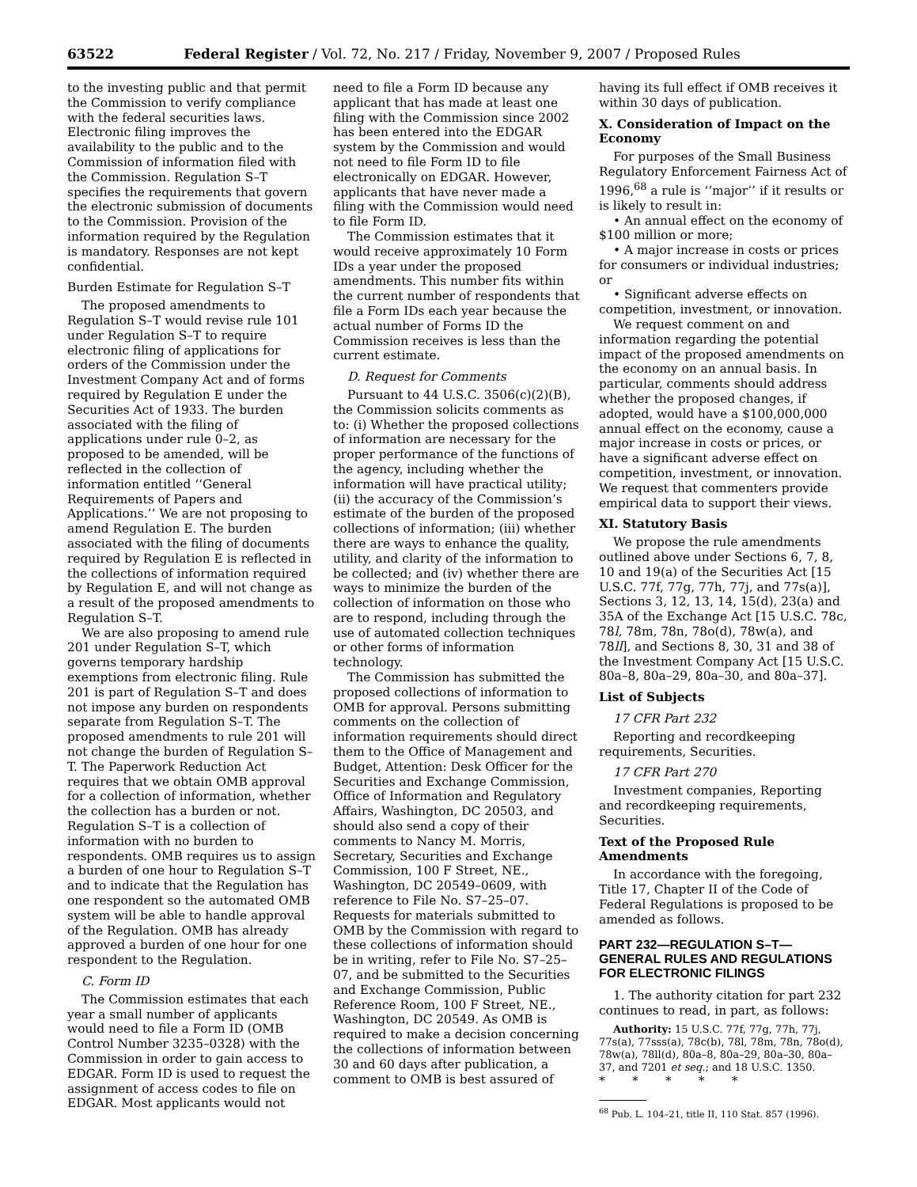63522 Federal Register / Vol. 72, No. 217 / Friday, November 9, 2007 / Proposed Rules
to the investing public and that permit the Commission to verify compliance with the federal securities laws. Electronic filing improves the availability to the public and to the Commission of information filed with the Commission. Regulation S–T specifies the requirements that govern the electronic submission of documents to the Commission. Provision of the information required by the Regulation is mandatory. Responses are not kept confidential.
Burden Estimate for Regulation S–T
The proposed amendments to Regulation S–T would revise rule 101 under Regulation S–T to require electronic filing of applications for orders of the Commission under the Investment Company Act and of forms required by Regulation E under the Securities Act of 1933. The burden associated with the filing of applications under rule 0–2, as proposed to be amended, will be reflected in the collection of information entitled ‘‘General Requirements of Papers and Applications.’’ We are not proposing to amend Regulation E. The burden associated with the filing of documents required by Regulation E is reflected in the collections of information required by Regulation E, and will not change as a result of the proposed amendments to Regulation S–T.
We are also proposing to amend rule 201 under Regulation S–T, which governs temporary hardship exemptions from electronic filing. Rule 201 is part of Regulation S–T and does not impose any burden on respondents separate from Regulation S–T. The proposed amendments to rule 201 will not change the burden of Regulation S–T. The Paperwork Reduction Act requires that we obtain OMB approval for a collection of information, whether the collection has a burden or not. Regulation S–T is a collection of information with no burden to respondents. OMB requires us to assign a burden of one hour to Regulation S–T and to indicate that the Regulation has one respondent so the automated OMB system will be able to handle approval of the Regulation. OMB has already approved a burden of one hour for one respondent to the Regulation.
C. Form ID
The Commission estimates that each year a small number of applicants would need to file a Form ID (OMB Control Number 3235–0328) with the Commission in order to gain access to EDGAR. Form ID is used to request the assignment of access codes to file on EDGAR. Most applicants would not
need to file a Form ID because any applicant that has made at least one filing with the Commission since 2002 has been entered into the EDGAR system by the Commission and would not need to file Form ID to file electronically on EDGAR. However, applicants that have never made a filing with the Commission would need to file Form ID.
The Commission estimates that it would receive approximately 10 Form IDs a year under the proposed amendments. This number fits within the current number of respondents that file a Form IDs each year because the actual number of Forms ID the Commission receives is less than the current estimate.
D. Request for Comments
Pursuant to 44 U.S.C. 3506(c)(2)(B), the Commission solicits comments as to: (i) Whether the proposed collections of information are necessary for the proper performance of the functions of the agency, including whether the information will have practical utility; (ii) the accuracy of the Commission’s estimate of the burden of the proposed collections of information; (iii) whether there are ways to enhance the quality, utility, and clarity of the information to be collected; and (iv) whether there are ways to minimize the burden of the collection of information on those who are to respond, including through the use of automated collection techniques or other forms of information technology.
The Commission has submitted the proposed collections of information to OMB for approval. Persons submitting comments on the collection of information requirements should direct them to the Office of Management and Budget, Attention: Desk Officer for the Securities and Exchange Commission, Office of Information and Regulatory Affairs, Washington, DC 20503, and should also send a copy of their comments to Nancy M. Morris, Secretary, Securities and Exchange Commission, 100 F Street, NE., Washington, DC 20549–0609, with reference to File No. S7–25–07. Requests for materials submitted to OMB by the Commission with regard to these collections of information should be in writing, refer to File No. S7–25–07, and be submitted to the Securities and Exchange Commission, Public Reference Room, 100 F Street, NE., Washington, DC 20549. As OMB is required to make a decision concerning the collections of information between 30 and 60 days after publication, a comment to OMB is best assured of
having its full effect if OMB receives it within 30 days of publication.
X. Consideration of Impact on the Economy
For purposes of the Small Business Regulatory Enforcement Fairness Act of 1996,<sup>68</sup> a rule is ‘‘major’’ if it results or is likely to result in:
• An annual effect on the economy of $100 million or more;
• A major increase in costs or prices for consumers or individual industries; or
• Significant adverse effects on competition, investment, or innovation.
We request comment on and information regarding the potential impact of the proposed amendments on the economy on an annual basis. In particular, comments should address whether the proposed changes, if adopted, would have a $100,000,000 annual effect on the economy, cause a major increase in costs or prices, or have a significant adverse effect on competition, investment, or innovation. We request that commenters provide empirical data to support their views.
XI. Statutory Basis
We propose the rule amendments outlined above under Sections 6, 7, 8, 10 and 19(a) of the Securities Act [15 U.S.C. 77f, 77g, 77h, 77j, and 77s(a)], Sections 3, 12, 13, 14, 15(d), 23(a) and 35A of the Exchange Act [15 U.S.C. 78c, 78l, 78m, 78n, 78o(d), 78w(a), and 78ll], and Sections 8, 30, 31 and 38 of the Investment Company Act [15 U.S.C. 80a–8, 80a–29, 80a–30, and 80a–37].
List of Subjects
17 CFR Part 232
Reporting and recordkeeping requirements, Securities.
17 CFR Part 270
Investment companies, Reporting and recordkeeping requirements, Securities.
Text of the Proposed Rule Amendments
In accordance with the foregoing, Title 17, Chapter II of the Code of Federal Regulations is proposed to be amended as follows.
PART 232—REGULATION S–T—GENERAL RULES AND REGULATIONS FOR ELECTRONIC FILINGS
1. The authority citation for part 232 continues to read, in part, as follows:
Authority: 15 U.S.C. 77f, 77g, 77h, 77j, 77s(a), 77sss(a), 78c(b), 78l, 78m, 78n, 78o(d), 78w(a), 78ll(d), 80a–8, 80a–29, 80a–30, 80a–37, and 7201 et seq.; and 18 U.S.C. 1350.
* * * * *
<sup>68</sup> Pub. L. 104–21, title II, 110 Stat. 857 (1996).